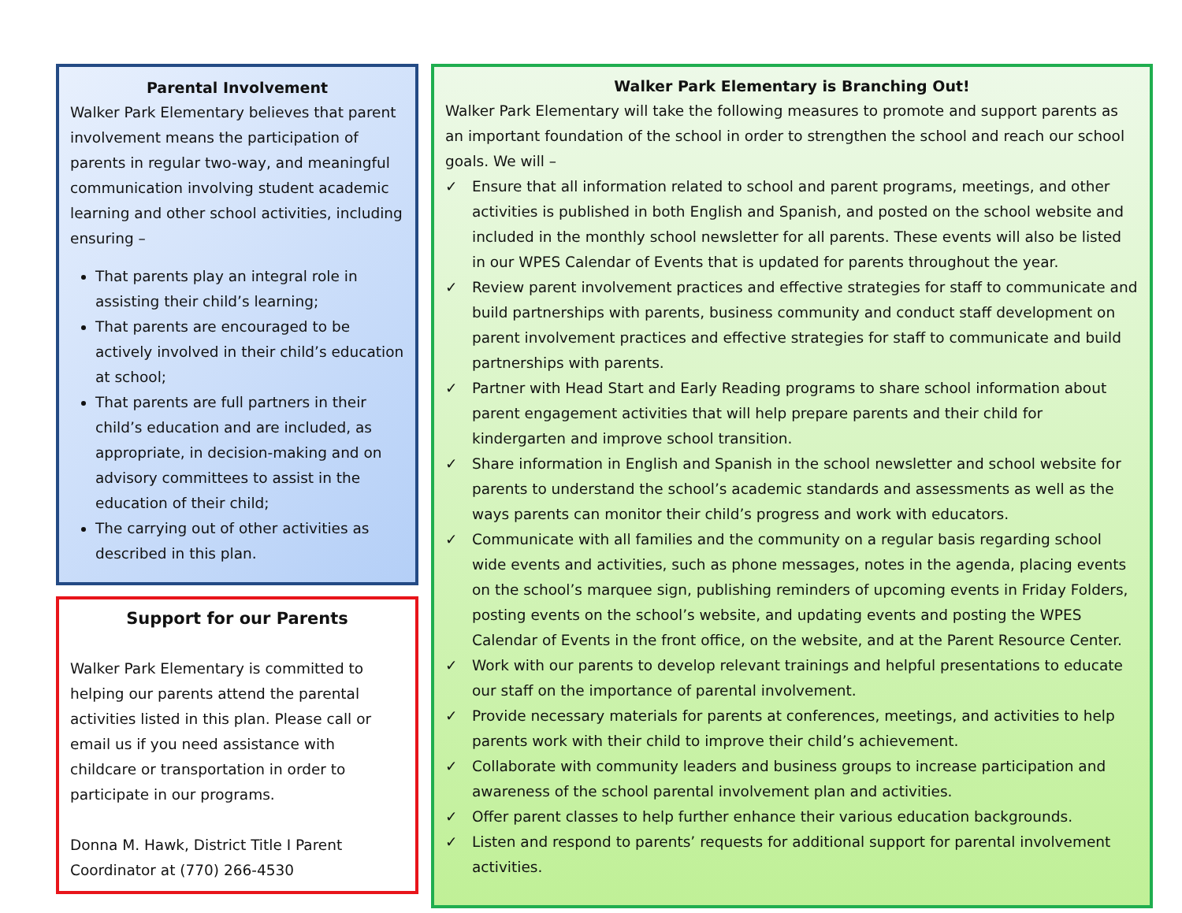Parental Involvement
Walker Park Elementary believes that parent involvement means the participation of parents in regular two-way, and meaningful communication involving student academic learning and other school activities, including ensuring –
That parents play an integral role in assisting their child’s learning;
That parents are encouraged to be actively involved in their child’s education at school;
That parents are full partners in their child’s education and are included, as appropriate, in decision-making and on advisory committees to assist in the education of their child;
The carrying out of other activities as described in this plan.
Support for our Parents
Walker Park Elementary is committed to helping our parents attend the parental activities listed in this plan. Please call or email us if you need assistance with childcare or transportation in order to participate in our programs.
Donna M. Hawk, District Title I Parent Coordinator at (770) 266-4530
Walker Park Elementary is Branching Out!
Walker Park Elementary will take the following measures to promote and support parents as an important foundation of the school in order to strengthen the school and reach our school goals. We will –
✓ Ensure that all information related to school and parent programs, meetings, and other activities is published in both English and Spanish, and posted on the school website and included in the monthly school newsletter for all parents. These events will also be listed in our WPES Calendar of Events that is updated for parents throughout the year.
✓ Review parent involvement practices and effective strategies for staff to communicate and build partnerships with parents, business community and conduct staff development on parent involvement practices and effective strategies for staff to communicate and build partnerships with parents.
✓ Partner with Head Start and Early Reading programs to share school information about parent engagement activities that will help prepare parents and their child for kindergarten and improve school transition.
✓ Share information in English and Spanish in the school newsletter and school website for parents to understand the school’s academic standards and assessments as well as the ways parents can monitor their child’s progress and work with educators.
✓ Communicate with all families and the community on a regular basis regarding school wide events and activities, such as phone messages, notes in the agenda, placing events on the school’s marquee sign, publishing reminders of upcoming events in Friday Folders, posting events on the school’s website, and updating events and posting the WPES Calendar of Events in the front office, on the website, and at the Parent Resource Center.
✓ Work with our parents to develop relevant trainings and helpful presentations to educate our staff on the importance of parental involvement.
✓ Provide necessary materials for parents at conferences, meetings, and activities to help parents work with their child to improve their child’s achievement.
✓ Collaborate with community leaders and business groups to increase participation and awareness of the school parental involvement plan and activities.
✓ Offer parent classes to help further enhance their various education backgrounds.
✓ Listen and respond to parents’ requests for additional support for parental involvement activities.